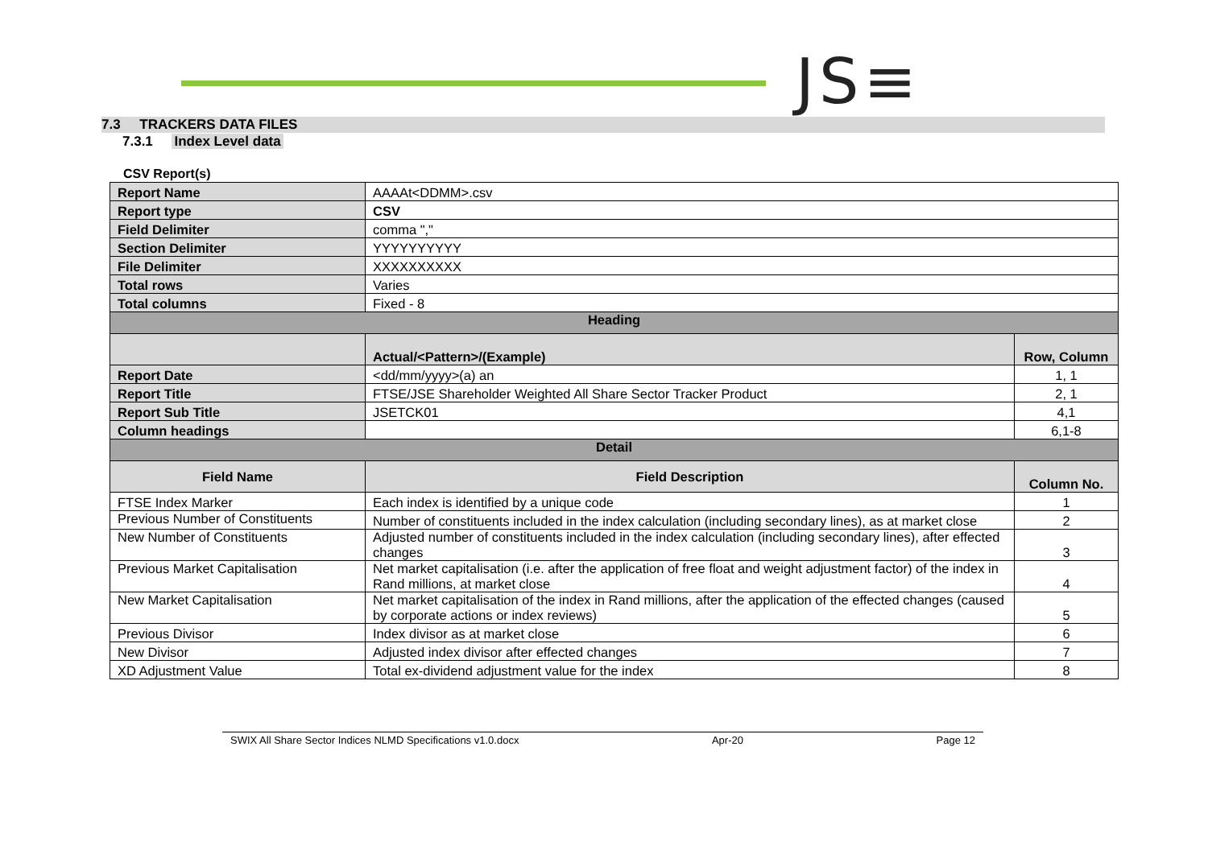JS≡
7.3 TRACKERS DATA FILES
7.3.1 Index Level data
CSV Report(s)
| Report Name | AAAAt<DDMM>.csv | |
| Report type | CSV | |
| Field Delimiter | comma "," | |
| Section Delimiter | YYYYYYYYYY | |
| File Delimiter | XXXXXXXXXX | |
| Total rows | Varies | |
| Total columns | Fixed - 8 | |
| Heading | | |
| | Actual/<Pattern>/(Example) | Row, Column |
| Report Date | <dd/mm/yyyy>(a) an | 1, 1 |
| Report Title | FTSE/JSE Shareholder Weighted All Share Sector Tracker Product | 2, 1 |
| Report Sub Title | JSETCK01 | 4,1 |
| Column headings | | 6,1-8 |
| Detail | | |
| Field Name | Field Description | Column No. |
| FTSE Index Marker | Each index is identified by a unique code | 1 |
| Previous Number of Constituents | Number of constituents included in the index calculation (including secondary lines), as at market close | 2 |
| New Number of Constituents | Adjusted number of constituents included in the index calculation (including secondary lines), after effected changes | 3 |
| Previous Market Capitalisation | Net market capitalisation (i.e. after the application of free float and weight adjustment factor) of the index in Rand millions, at market close | 4 |
| New Market Capitalisation | Net market capitalisation of the index in Rand millions, after the application of the effected changes (caused by corporate actions or index reviews) | 5 |
| Previous Divisor | Index divisor as at market close | 6 |
| New Divisor | Adjusted index divisor after effected changes | 7 |
| XD Adjustment Value | Total ex-dividend adjustment value for the index | 8 |
SWIX All Share Sector Indices NLMD Specifications v1.0.docx Apr-20 Page 12